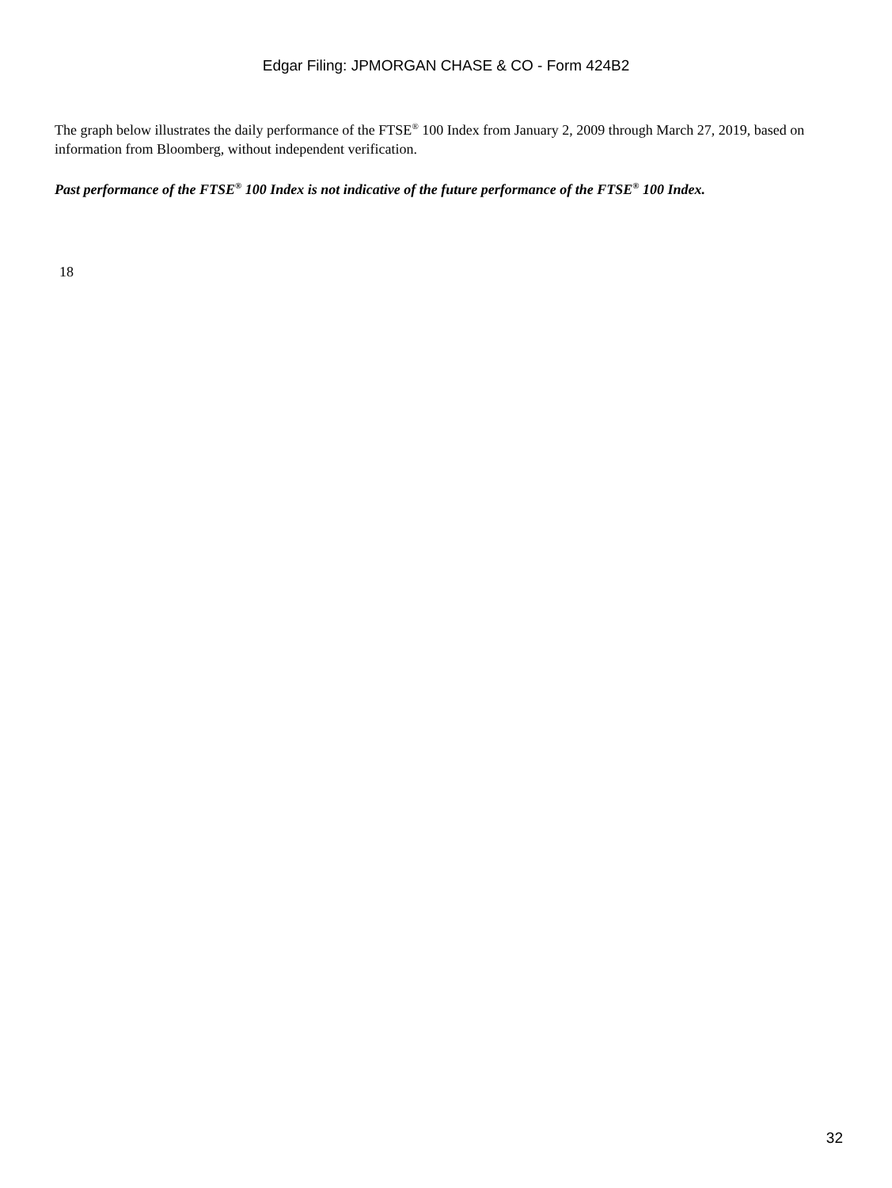Edgar Filing: JPMORGAN CHASE & CO - Form 424B2
The graph below illustrates the daily performance of the FTSE<sup>®</sup> 100 Index from January 2, 2009 through March 27, 2019, based on information from Bloomberg, without independent verification.
Past performance of the FTSE<sup>®</sup> 100 Index is not indicative of the future performance of the FTSE<sup>®</sup> 100 Index.
18
32